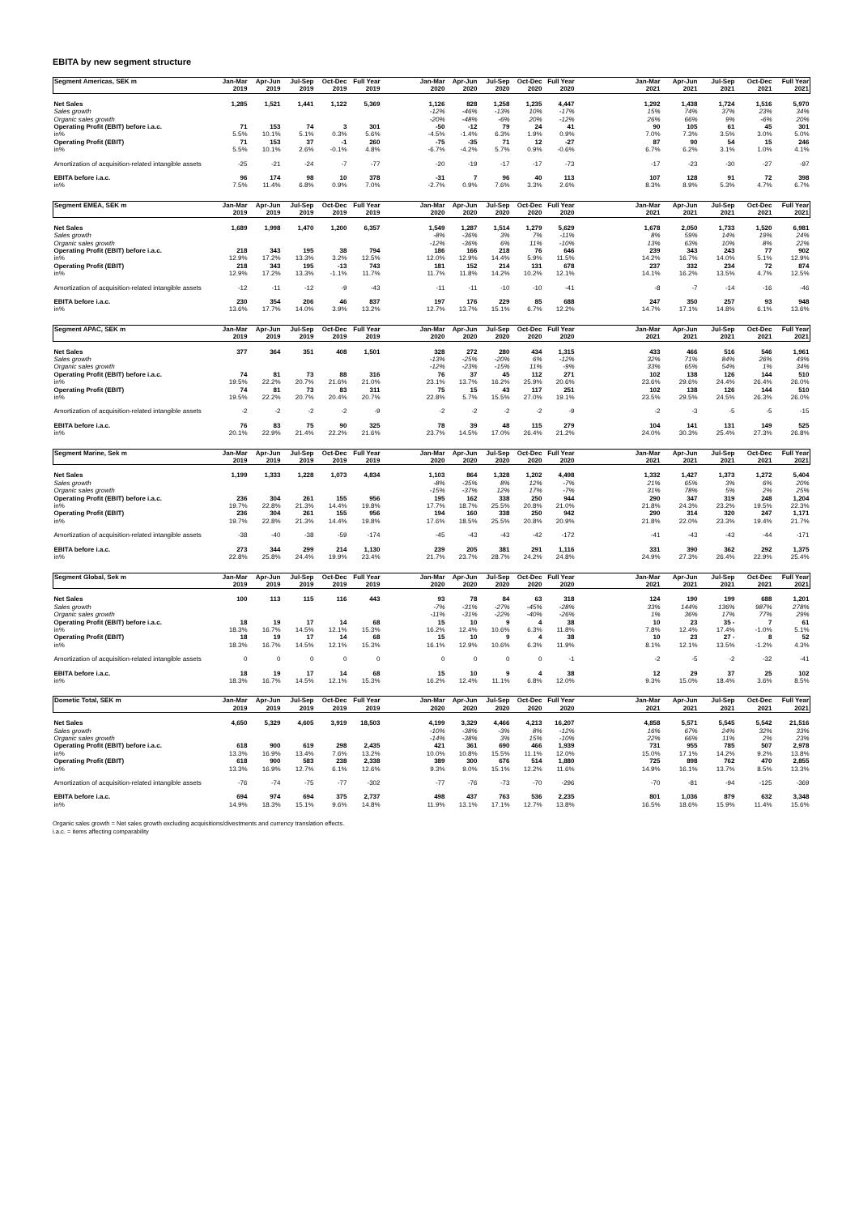EBITA by new segment structure
| Segment Americas, SEK m | Jan-Mar | Apr-Jun | Jul-Sep | Oct-Dec | Full Year | | Jan-Mar | Apr-Jun | Jul-Sep | Oct-Dec | Full Year | | Jan-Mar | Apr-Jun | Jul-Sep | Oct-Dec | Full Year |
| --- | --- | --- | --- | --- | --- | --- | --- | --- | --- | --- | --- | --- | --- | --- | --- | --- | --- |
| | 2019 | 2019 | 2019 | 2019 | 2019 | | 2020 | 2020 | 2020 | 2020 | 2020 | | 2021 | 2021 | 2021 | 2021 | 2021 |
| Net Sales | 1,285 | 1,521 | 1,441 | 1,122 | 5,369 | | 1,126 | 828 | 1,258 | 1,235 | 4,447 | | 1,292 | 1,438 | 1,724 | 1,516 | 5,970 |
| Sales growth | | | | | | | -12% | -46% | -13% | 10% | -17% | | 15% | 74% | 37% | 23% | 34% |
| Organic sales growth | | | | | | | -20% | -48% | -6% | 20% | -12% | | 26% | 66% | 9% | -6% | 20% |
| Operating Profit (EBIT) before i.a.c. | 71 | 153 | 74 | 3 | 301 | | -50 | -12 | 79 | 24 | 41 | | 90 | 105 | 61 | 45 | 301 |
| in% | 5.5% | 10.1% | 5.1% | 0.3% | 5.6% | | -4.5% | -1.4% | 6.3% | 1.9% | 0.9% | | 7.0% | 7.3% | 3.5% | 3.0% | 5.0% |
| Operating Profit (EBIT) | 71 | 153 | 37 | -1 | 260 | | -75 | -35 | 71 | 12 | -27 | | 87 | 90 | 54 | 15 | 246 |
| in% | 5.5% | 10.1% | 2.6% | -0.1% | 4.8% | | -6.7% | -4.2% | 5.7% | 0.9% | -0.6% | | 6.7% | 6.2% | 3.1% | 1.0% | 4.1% |
| Amortization of acquisition-related intangible assets | -25 | -21 | -24 | -7 | -77 | | -20 | -19 | -17 | -17 | -73 | | -17 | -23 | -30 | -27 | -97 |
| EBITA before i.a.c. | 96 | 174 | 98 | 10 | 378 | | -31 | 7 | 96 | 40 | 113 | | 107 | 128 | 91 | 72 | 398 |
| in% | 7.5% | 11.4% | 6.8% | 0.9% | 7.0% | | -2.7% | 0.9% | 7.6% | 3.3% | 2.6% | | 8.3% | 8.9% | 5.3% | 4.7% | 6.7% |
| Segment EMEA, SEK m | Jan-Mar | Apr-Jun | Jul-Sep | Oct-Dec | Full Year | | Jan-Mar | Apr-Jun | Jul-Sep | Oct-Dec | Full Year | | Jan-Mar | Apr-Jun | Jul-Sep | Oct-Dec | Full Year |
| --- | --- | --- | --- | --- | --- | --- | --- | --- | --- | --- | --- | --- | --- | --- | --- | --- | --- |
| | 2019 | 2019 | 2019 | 2019 | 2019 | | 2020 | 2020 | 2020 | 2020 | 2020 | | 2021 | 2021 | 2021 | 2021 | 2021 |
| Net Sales | 1,689 | 1,998 | 1,470 | 1,200 | 6,357 | | 1,549 | 1,287 | 1,514 | 1,279 | 5,629 | | 1,678 | 2,050 | 1,733 | 1,520 | 6,981 |
| Sales growth | | | | | | | -8% | -36% | 3% | 7% | -11% | | 8% | 59% | 14% | 19% | 24% |
| Organic sales growth | | | | | | | -12% | -36% | 6% | 11% | -10% | | 13% | 63% | 10% | 8% | 22% |
| Operating Profit (EBIT) before i.a.c. | 218 | 343 | 195 | 38 | 794 | | 186 | 166 | 218 | 76 | 646 | | 239 | 343 | 243 | 77 | 902 |
| in% | 12.9% | 17.2% | 13.3% | 3.2% | 12.5% | | 12.0% | 12.9% | 14.4% | 5.9% | 11.5% | | 14.2% | 16.7% | 14.0% | 5.1% | 12.9% |
| Operating Profit (EBIT) | 218 | 343 | 195 | -13 | 743 | | 181 | 152 | 214 | 131 | 678 | | 237 | 332 | 234 | 72 | 874 |
| in% | 12.9% | 17.2% | 13.3% | -1.1% | 11.7% | | 11.7% | 11.8% | 14.2% | 10.2% | 12.1% | | 14.1% | 16.2% | 13.5% | 4.7% | 12.5% |
| Amortization of acquisition-related intangible assets | -12 | -11 | -12 | -9 | -43 | | -11 | -11 | -10 | -10 | -41 | | -8 | -7 | -14 | -16 | -46 |
| EBITA before i.a.c. | 230 | 354 | 206 | 46 | 837 | | 197 | 176 | 229 | 85 | 688 | | 247 | 350 | 257 | 93 | 948 |
| in% | 13.6% | 17.7% | 14.0% | 3.9% | 13.2% | | 12.7% | 13.7% | 15.1% | 6.7% | 12.2% | | 14.7% | 17.1% | 14.8% | 6.1% | 13.6% |
| Segment APAC, SEK m | Jan-Mar | Apr-Jun | Jul-Sep | Oct-Dec | Full Year | | Jan-Mar | Apr-Jun | Jul-Sep | Oct-Dec | Full Year | | Jan-Mar | Apr-Jun | Jul-Sep | Oct-Dec | Full Year |
| --- | --- | --- | --- | --- | --- | --- | --- | --- | --- | --- | --- | --- | --- | --- | --- | --- | --- |
| | 2019 | 2019 | 2019 | 2019 | 2019 | | 2020 | 2020 | 2020 | 2020 | 2020 | | 2021 | 2021 | 2021 | 2021 | 2021 |
| Net Sales | 377 | 364 | 351 | 408 | 1,501 | | 328 | 272 | 280 | 434 | 1,315 | | 433 | 466 | 516 | 546 | 1,961 |
| Sales growth | | | | | | | -13% | -25% | -20% | 6% | -12% | | 32% | 71% | 84% | 26% | 49% |
| Organic sales growth | | | | | | | -12% | -23% | -15% | 11% | -9% | | 33% | 65% | 54% | 1% | 34% |
| Operating Profit (EBIT) before i.a.c. | 74 | 81 | 73 | 88 | 316 | | 76 | 37 | 45 | 112 | 271 | | 102 | 138 | 126 | 144 | 510 |
| in% | 19.5% | 22.2% | 20.7% | 21.6% | 21.0% | | 23.1% | 13.7% | 16.2% | 25.9% | 20.6% | | 23.6% | 29.6% | 24.4% | 26.4% | 26.0% |
| Operating Profit (EBIT) | 74 | 81 | 73 | 83 | 311 | | 75 | 15 | 43 | 117 | 251 | | 102 | 138 | 126 | 144 | 510 |
| in% | 19.5% | 22.2% | 20.7% | 20.4% | 20.7% | | 22.8% | 5.7% | 15.5% | 27.0% | 19.1% | | 23.5% | 29.5% | 24.5% | 26.3% | 26.0% |
| Amortization of acquisition-related intangible assets | -2 | -2 | -2 | -2 | -9 | | -2 | -2 | -2 | -2 | -9 | | -2 | -3 | -5 | -5 | -15 |
| EBITA before i.a.c. | 76 | 83 | 75 | 90 | 325 | | 78 | 39 | 48 | 115 | 279 | | 104 | 141 | 131 | 149 | 525 |
| in% | 20.1% | 22.9% | 21.4% | 22.2% | 21.6% | | 23.7% | 14.5% | 17.0% | 26.4% | 21.2% | | 24.0% | 30.3% | 25.4% | 27.3% | 26.8% |
| Segment Marine, Sek m | Jan-Mar | Apr-Jun | Jul-Sep | Oct-Dec | Full Year | | Jan-Mar | Apr-Jun | Jul-Sep | Oct-Dec | Full Year | | Jan-Mar | Apr-Jun | Jul-Sep | Oct-Dec | Full Year |
| --- | --- | --- | --- | --- | --- | --- | --- | --- | --- | --- | --- | --- | --- | --- | --- | --- | --- |
| | 2019 | 2019 | 2019 | 2019 | 2019 | | 2020 | 2020 | 2020 | 2020 | 2020 | | 2021 | 2021 | 2021 | 2021 | 2021 |
| Net Sales | 1,199 | 1,333 | 1,228 | 1,073 | 4,834 | | 1,103 | 864 | 1,328 | 1,202 | 4,498 | | 1,332 | 1,427 | 1,373 | 1,272 | 5,404 |
| Sales growth | | | | | | | -8% | -35% | 8% | 12% | -7% | | 21% | 65% | 3% | 6% | 20% |
| Organic sales growth | | | | | | | -15% | -37% | 12% | 17% | -7% | | 31% | 78% | 5% | 2% | 25% |
| Operating Profit (EBIT) before i.a.c. | 236 | 304 | 261 | 155 | 956 | | 195 | 162 | 338 | 250 | 944 | | 290 | 347 | 319 | 248 | 1,204 |
| in% | 19.7% | 22.8% | 21.3% | 14.4% | 19.8% | | 17.7% | 18.7% | 25.5% | 20.8% | 21.0% | | 21.8% | 24.3% | 23.2% | 19.5% | 22.3% |
| Operating Profit (EBIT) | 236 | 304 | 261 | 155 | 956 | | 194 | 160 | 338 | 250 | 942 | | 290 | 314 | 320 | 247 | 1,171 |
| in% | 19.7% | 22.8% | 21.3% | 14.4% | 19.8% | | 17.6% | 18.5% | 25.5% | 20.8% | 20.9% | | 21.8% | 22.0% | 23.3% | 19.4% | 21.7% |
| Amortization of acquisition-related intangible assets | -38 | -40 | -38 | -59 | -174 | | -45 | -43 | -43 | -42 | -172 | | -41 | -43 | -43 | -44 | -171 |
| EBITA before i.a.c. | 273 | 344 | 299 | 214 | 1,130 | | 239 | 205 | 381 | 291 | 1,116 | | 331 | 390 | 362 | 292 | 1,375 |
| in% | 22.8% | 25.8% | 24.4% | 19.9% | 23.4% | | 21.7% | 23.7% | 28.7% | 24.2% | 24.8% | | 24.9% | 27.3% | 26.4% | 22.9% | 25.4% |
| Segment Global, Sek m | Jan-Mar | Apr-Jun | Jul-Sep | Oct-Dec | Full Year | | Jan-Mar | Apr-Jun | Jul-Sep | Oct-Dec | Full Year | | Jan-Mar | Apr-Jun | Jul-Sep | Oct-Dec | Full Year |
| --- | --- | --- | --- | --- | --- | --- | --- | --- | --- | --- | --- | --- | --- | --- | --- | --- | --- |
| | 2019 | 2019 | 2019 | 2019 | 2019 | | 2020 | 2020 | 2020 | 2020 | 2020 | | 2021 | 2021 | 2021 | 2021 | 2021 |
| Net Sales | 100 | 113 | 115 | 116 | 443 | | 93 | 78 | 84 | 63 | 318 | | 124 | 190 | 199 | 688 | 1,201 |
| Sales growth | | | | | | | -7% | -31% | -27% | -45% | -28% | | 33% | 144% | 136% | 987% | 278% |
| Organic sales growth | | | | | | | -11% | -31% | -22% | -40% | -26% | | 1% | 36% | 17% | 77% | 29% |
| Operating Profit (EBIT) before i.a.c. | 18 | 19 | 17 | 14 | 68 | | 15 | 10 | 9 | 4 | 38 | | 10 | 23 | 35 - | 7 | 61 |
| in% | 18.3% | 16.7% | 14.5% | 12.1% | 15.3% | | 16.2% | 12.4% | 10.6% | 6.3% | 11.8% | | 7.8% | 12.4% | 17.4% | -1.0% | 5.1% |
| Operating Profit (EBIT) | 18 | 19 | 17 | 14 | 68 | | 15 | 10 | 9 | 4 | 38 | | 10 | 23 | 27 - | 8 | 52 |
| in% | 18.3% | 16.7% | 14.5% | 12.1% | 15.3% | | 16.1% | 12.9% | 10.6% | 6.3% | 11.9% | | 8.1% | 12.1% | 13.5% | -1.2% | 4.3% |
| Amortization of acquisition-related intangible assets | 0 | 0 | 0 | 0 | 0 | | 0 | 0 | 0 | 0 | -1 | | -2 | -5 | -2 | -32 | -41 |
| EBITA before i.a.c. | 18 | 19 | 17 | 14 | 68 | | 15 | 10 | 9 | 4 | 38 | | 12 | 29 | 37 | 25 | 102 |
| in% | 18.3% | 16.7% | 14.5% | 12.1% | 15.3% | | 16.2% | 12.4% | 11.1% | 6.8% | 12.0% | | 9.3% | 15.0% | 18.4% | 3.6% | 8.5% |
| Dometic Total, SEK m | Jan-Mar | Apr-Jun | Jul-Sep | Oct-Dec | Full Year | | Jan-Mar | Apr-Jun | Jul-Sep | Oct-Dec | Full Year | | Jan-Mar | Apr-Jun | Jul-Sep | Oct-Dec | Full Year |
| --- | --- | --- | --- | --- | --- | --- | --- | --- | --- | --- | --- | --- | --- | --- | --- | --- | --- |
| | 2019 | 2019 | 2019 | 2019 | 2019 | | 2020 | 2020 | 2020 | 2020 | 2020 | | 2021 | 2021 | 2021 | 2021 | 2021 |
| Net Sales | 4,650 | 5,329 | 4,605 | 3,919 | 18,503 | | 4,199 | 3,329 | 4,466 | 4,213 | 16,207 | | 4,858 | 5,571 | 5,545 | 5,542 | 21,516 |
| Sales growth | | | | | | | -10% | -38% | -3% | 8% | -12% | | 16% | 67% | 24% | 32% | 33% |
| Organic sales growth | | | | | | | -14% | -38% | 3% | 15% | -10% | | 22% | 66% | 11% | 2% | 23% |
| Operating Profit (EBIT) before i.a.c. | 618 | 900 | 619 | 298 | 2,435 | | 421 | 361 | 690 | 466 | 1,939 | | 731 | 955 | 785 | 507 | 2,978 |
| in% | 13.3% | 16.9% | 13.4% | 7.6% | 13.2% | | 10.0% | 10.8% | 15.5% | 11.1% | 12.0% | | 15.0% | 17.1% | 14.2% | 9.2% | 13.8% |
| Operating Profit (EBIT) | 618 | 900 | 583 | 238 | 2,338 | | 389 | 300 | 676 | 514 | 1,880 | | 725 | 898 | 762 | 470 | 2,855 |
| in% | 13.3% | 16.9% | 12.7% | 6.1% | 12.6% | | 9.3% | 9.0% | 15.1% | 12.2% | 11.6% | | 14.9% | 16.1% | 13.7% | 8.5% | 13.3% |
| Amortization of acquisition-related intangible assets | -76 | -74 | -75 | -77 | -302 | | -77 | -76 | -73 | -70 | -296 | | -70 | -81 | -94 | -125 | -369 |
| EBITA before i.a.c. | 694 | 974 | 694 | 375 | 2,737 | | 498 | 437 | 763 | 536 | 2,235 | | 801 | 1,036 | 879 | 632 | 3,348 |
| in% | 14.9% | 18.3% | 15.1% | 9.6% | 14.8% | | 11.9% | 13.1% | 17.1% | 12.7% | 13.8% | | 16.5% | 18.6% | 15.9% | 11.4% | 15.6% |
Organic sales growth = Net sales growth excluding acquisitions/divestments and currency translation effects.
i.a.c. = items affecting comparability